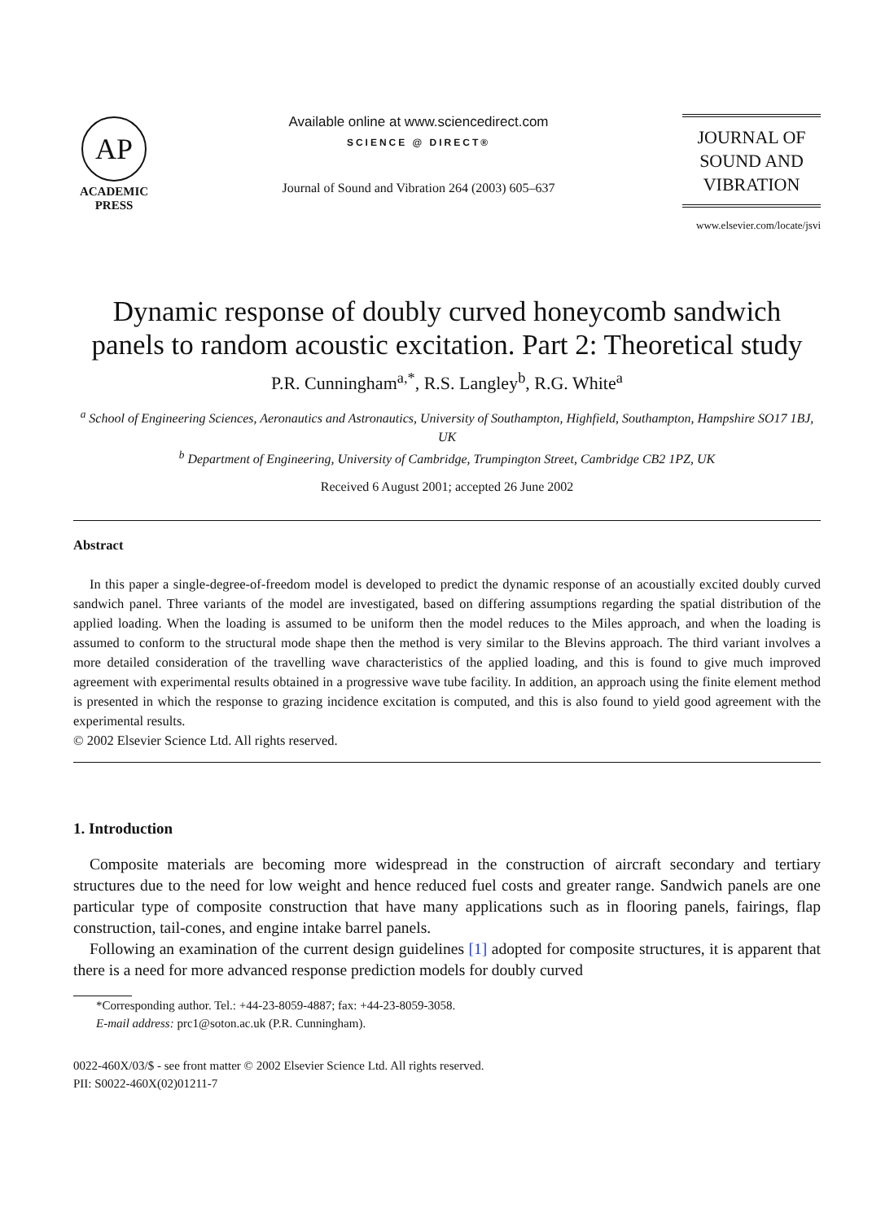AP
ACADEMIC
PRESS
Available online at www.sciencedirect.com
SCIENCE @ DIRECT®
Journal of Sound and Vibration 264 (2003) 605–637
JOURNAL OF
SOUND AND
VIBRATION
www.elsevier.com/locate/jsvi
Dynamic response of doubly curved honeycomb sandwich panels to random acoustic excitation. Part 2: Theoretical study
P.R. Cunningham<sup>a,*</sup>, R.S. Langley<sup>b</sup>, R.G. White<sup>a</sup>
<sup>a</sup> School of Engineering Sciences, Aeronautics and Astronautics, University of Southampton, Highfield, Southampton, Hampshire SO17 1BJ, UK
<sup>b</sup> Department of Engineering, University of Cambridge, Trumpington Street, Cambridge CB2 1PZ, UK
Received 6 August 2001; accepted 26 June 2002
Abstract
In this paper a single-degree-of-freedom model is developed to predict the dynamic response of an acoustially excited doubly curved sandwich panel. Three variants of the model are investigated, based on differing assumptions regarding the spatial distribution of the applied loading. When the loading is assumed to be uniform then the model reduces to the Miles approach, and when the loading is assumed to conform to the structural mode shape then the method is very similar to the Blevins approach. The third variant involves a more detailed consideration of the travelling wave characteristics of the applied loading, and this is found to give much improved agreement with experimental results obtained in a progressive wave tube facility. In addition, an approach using the finite element method is presented in which the response to grazing incidence excitation is computed, and this is also found to yield good agreement with the experimental results.
© 2002 Elsevier Science Ltd. All rights reserved.
1. Introduction
Composite materials are becoming more widespread in the construction of aircraft secondary and tertiary structures due to the need for low weight and hence reduced fuel costs and greater range. Sandwich panels are one particular type of composite construction that have many applications such as in flooring panels, fairings, flap construction, tail-cones, and engine intake barrel panels.
Following an examination of the current design guidelines [1] adopted for composite structures, it is apparent that there is a need for more advanced response prediction models for doubly curved
*Corresponding author. Tel.: +44-23-8059-4887; fax: +44-23-8059-3058.
E-mail address: prc1@soton.ac.uk (P.R. Cunningham).
0022-460X/03/$ - see front matter © 2002 Elsevier Science Ltd. All rights reserved.
PII: S0022-460X(02)01211-7